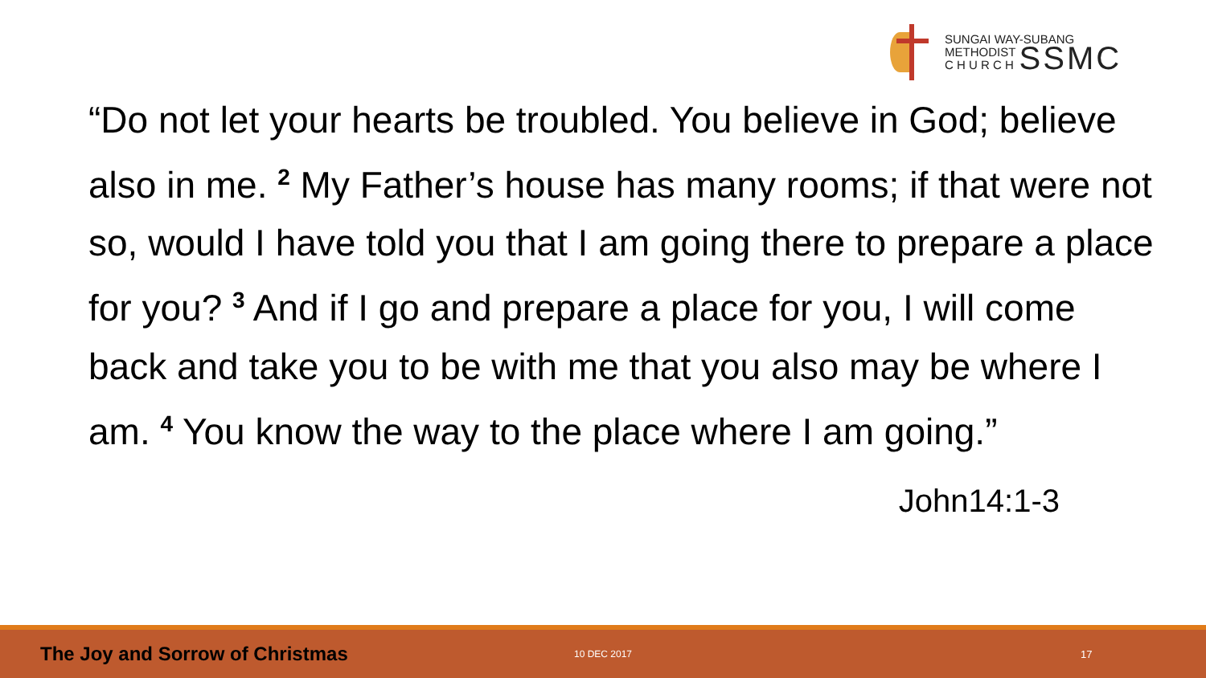SUNGAI WAY-SUBANG
METHODIST
C H U R C H SSMC
“Do not let your hearts be troubled. You believe in God; believe also in me. <sup>2</sup> My Father’s house has many rooms; if that were not so, would I have told you that I am going there to prepare a place for you? <sup>3</sup> And if I go and prepare a place for you, I will come back and take you to be with me that you also may be where I am. <sup>4</sup> You know the way to the place where I am going.”
John14:1-3
The Joy and Sorrow of Christmas 10 DEC 2017 17